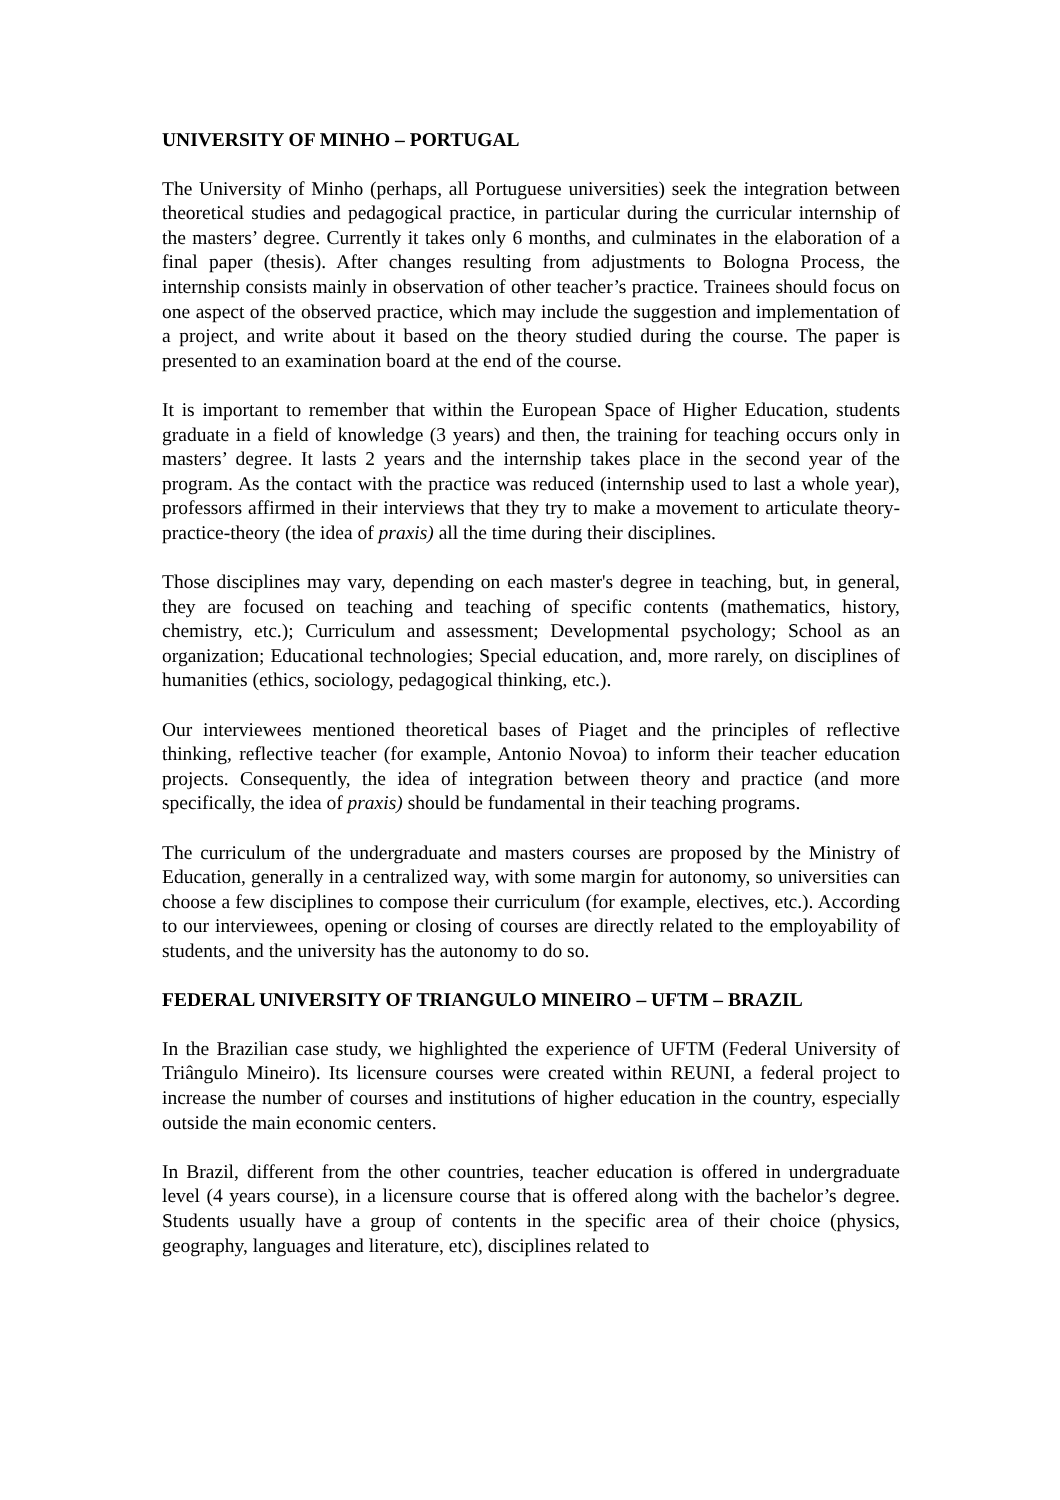UNIVERSITY OF MINHO – PORTUGAL
The University of Minho (perhaps, all Portuguese universities) seek the integration between theoretical studies and pedagogical practice, in particular during the curricular internship of the masters’ degree. Currently it takes only 6 months, and culminates in the elaboration of a final paper (thesis). After changes resulting from adjustments to Bologna Process, the internship consists mainly in observation of other teacher’s practice. Trainees should focus on one aspect of the observed practice, which may include the suggestion and implementation of a project, and write about it based on the theory studied during the course. The paper is presented to an examination board at the end of the course.
It is important to remember that within the European Space of Higher Education, students graduate in a field of knowledge (3 years) and then, the training for teaching occurs only in masters’ degree. It lasts 2 years and the internship takes place in the second year of the program. As the contact with the practice was reduced (internship used to last a whole year), professors affirmed in their interviews that they try to make a movement to articulate theory-practice-theory (the idea of praxis) all the time during their disciplines.
Those disciplines may vary, depending on each master's degree in teaching, but, in general, they are focused on teaching and teaching of specific contents (mathematics, history, chemistry, etc.); Curriculum and assessment; Developmental psychology; School as an organization; Educational technologies; Special education, and, more rarely, on disciplines of humanities (ethics, sociology, pedagogical thinking, etc.).
Our interviewees mentioned theoretical bases of Piaget and the principles of reflective thinking, reflective teacher (for example, Antonio Novoa) to inform their teacher education projects. Consequently, the idea of integration between theory and practice (and more specifically, the idea of praxis) should be fundamental in their teaching programs.
The curriculum of the undergraduate and masters courses are proposed by the Ministry of Education, generally in a centralized way, with some margin for autonomy, so universities can choose a few disciplines to compose their curriculum (for example, electives, etc.). According to our interviewees, opening or closing of courses are directly related to the employability of students, and the university has the autonomy to do so.
FEDERAL UNIVERSITY OF TRIANGULO MINEIRO – UFTM – BRAZIL
In the Brazilian case study, we highlighted the experience of UFTM (Federal University of Triângulo Mineiro). Its licensure courses were created within REUNI, a federal project to increase the number of courses and institutions of higher education in the country, especially outside the main economic centers.
In Brazil, different from the other countries, teacher education is offered in undergraduate level (4 years course), in a licensure course that is offered along with the bachelor’s degree. Students usually have a group of contents in the specific area of their choice (physics, geography, languages and literature, etc), disciplines related to